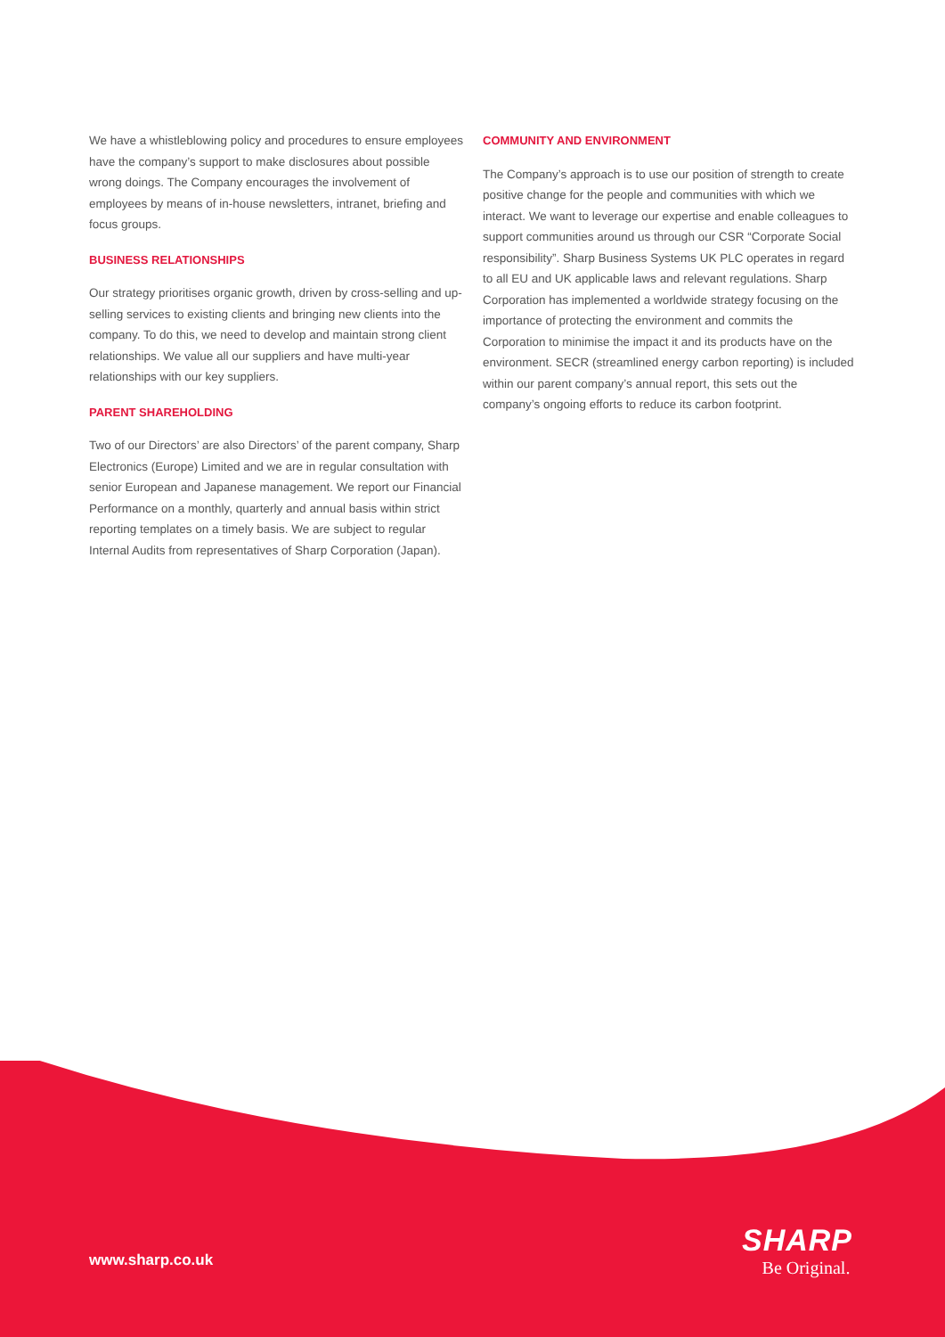We have a whistleblowing policy and procedures to ensure employees have the company’s support to make disclosures about possible wrong doings. The Company encourages the involvement of employees by means of in-house newsletters, intranet, briefing and focus groups.
BUSINESS RELATIONSHIPS
Our strategy prioritises organic growth, driven by cross-selling and up-selling services to existing clients and bringing new clients into the company. To do this, we need to develop and maintain strong client relationships. We value all our suppliers and have multi-year relationships with our key suppliers.
PARENT SHAREHOLDING
Two of our Directors’ are also Directors’ of the parent company, Sharp Electronics (Europe) Limited and we are in regular consultation with senior European and Japanese management. We report our Financial Performance on a monthly, quarterly and annual basis within strict reporting templates on a timely basis. We are subject to regular Internal Audits from representatives of Sharp Corporation (Japan).
COMMUNITY AND ENVIRONMENT
The Company’s approach is to use our position of strength to create positive change for the people and communities with which we interact. We want to leverage our expertise and enable colleagues to support communities around us through our CSR “Corporate Social responsibility”. Sharp Business Systems UK PLC operates in regard to all EU and UK applicable laws and relevant regulations. Sharp Corporation has implemented a worldwide strategy focusing on the importance of protecting the environment and commits the Corporation to minimise the impact it and its products have on the environment. SECR (streamlined energy carbon reporting) is included within our parent company’s annual report, this sets out the company’s ongoing efforts to reduce its carbon footprint.
www.sharp.co.uk
SHARP
Be Original.